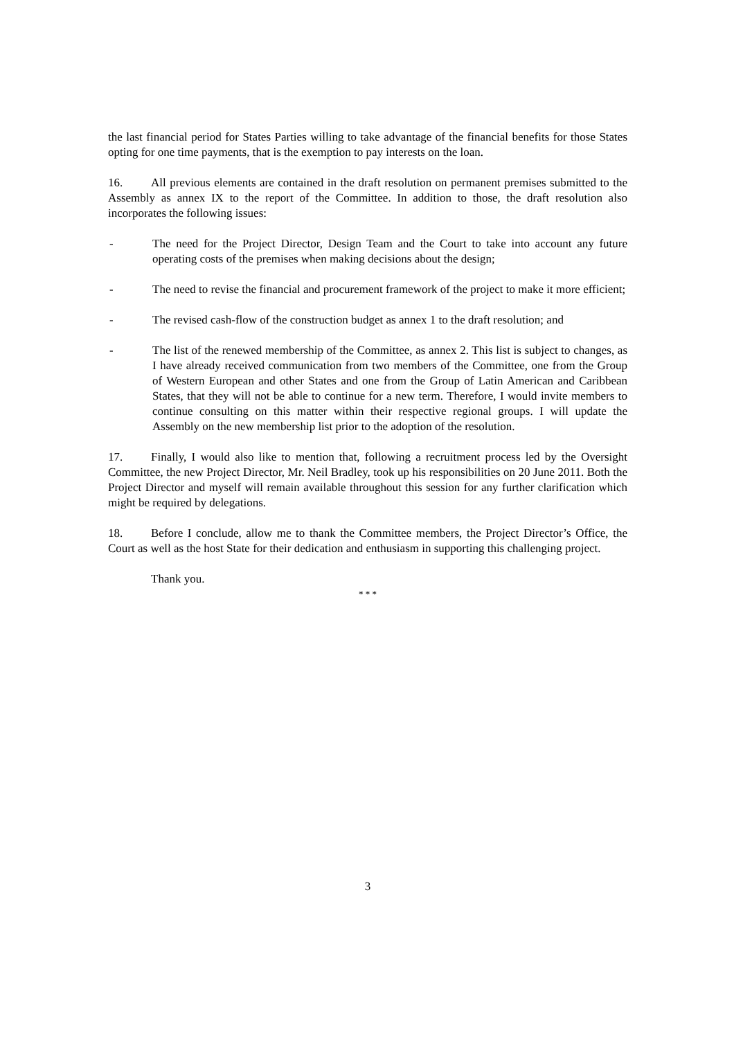the last financial period for States Parties willing to take advantage of the financial benefits for those States opting for one time payments, that is the exemption to pay interests on the loan.
16. All previous elements are contained in the draft resolution on permanent premises submitted to the Assembly as annex IX to the report of the Committee. In addition to those, the draft resolution also incorporates the following issues:
- The need for the Project Director, Design Team and the Court to take into account any future operating costs of the premises when making decisions about the design;
- The need to revise the financial and procurement framework of the project to make it more efficient;
- The revised cash-flow of the construction budget as annex 1 to the draft resolution; and
- The list of the renewed membership of the Committee, as annex 2. This list is subject to changes, as I have already received communication from two members of the Committee, one from the Group of Western European and other States and one from the Group of Latin American and Caribbean States, that they will not be able to continue for a new term. Therefore, I would invite members to continue consulting on this matter within their respective regional groups. I will update the Assembly on the new membership list prior to the adoption of the resolution.
17. Finally, I would also like to mention that, following a recruitment process led by the Oversight Committee, the new Project Director, Mr. Neil Bradley, took up his responsibilities on 20 June 2011. Both the Project Director and myself will remain available throughout this session for any further clarification which might be required by delegations.
18. Before I conclude, allow me to thank the Committee members, the Project Director’s Office, the Court as well as the host State for their dedication and enthusiasm in supporting this challenging project.
Thank you.
* * *
3